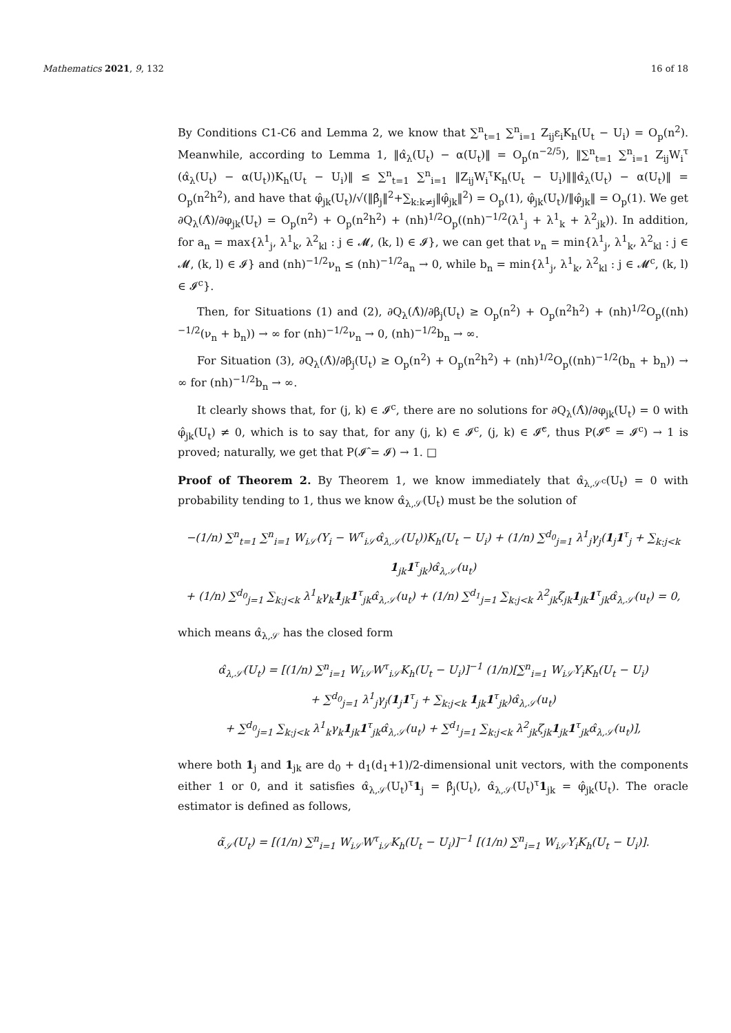Mathematics 2021, 9, 132 16 of 18
By Conditions C1-C6 and Lemma 2, we know that ∑<sup>n</sup><sub>t=1</sub> ∑<sup>n</sup><sub>i=1</sub> Z<sub>ij</sub>ε<sub>i</sub>K<sub>h</sub>(U<sub>t</sub> − U<sub>i</sub>) = O<sub>p</sub>(n<sup>2</sup>). Meanwhile, according to Lemma 1, ‖α̂<sub>λ</sub>(U<sub>t</sub>) − α(U<sub>t</sub>)‖ = O<sub>p</sub>(n<sup>−2/5</sup>), ‖∑<sup>n</sup><sub>t=1</sub> ∑<sup>n</sup><sub>i=1</sub> Z<sub>ij</sub>W<sub>i</sub><sup>τ</sup> (α̂<sub>λ</sub>(U<sub>t</sub>) − α(U<sub>t</sub>))K<sub>h</sub>(U<sub>t</sub> − U<sub>i</sub>)‖ ≤ ∑<sup>n</sup><sub>t=1</sub> ∑<sup>n</sup><sub>i=1</sub> ‖Z<sub>ij</sub>W<sub>i</sub><sup>τ</sup>K<sub>h</sub>(U<sub>t</sub> − U<sub>i</sub>)‖‖α̂<sub>λ</sub>(U<sub>t</sub>) − α(U<sub>t</sub>)‖ = O<sub>p</sub>(n<sup>2</sup>h<sup>2</sup>), and have that φ̂<sub>jk</sub>(U<sub>t</sub>)/√(‖β̂<sub>j</sub>‖<sup>2</sup>+∑<sub>k:k≠j</sub>‖φ̂<sub>jk</sub>‖<sup>2</sup>) = O<sub>p</sub>(1), φ̂<sub>jk</sub>(U<sub>t</sub>)/‖φ̂<sub>jk</sub>‖ = O<sub>p</sub>(1). We get ∂Q<sub>λ</sub>(Λ̂)/∂φ<sub>jk</sub>(U<sub>t</sub>) = O<sub>p</sub>(n<sup>2</sup>) + O<sub>p</sub>(n<sup>2</sup>h<sup>2</sup>) + (nh)<sup>1/2</sup>O<sub>p</sub>((nh)<sup>−1/2</sup>(λ<sup>1</sup><sub>j</sub> + λ<sup>1</sup><sub>k</sub> + λ<sup>2</sup><sub>jk</sub>)). In addition, for a<sub>n</sub> = max{λ<sup>1</sup><sub>j</sub>, λ<sup>1</sup><sub>k</sub>, λ<sup>2</sup><sub>kl</sub> : j ∈ 𝓜, (k, l) ∈ 𝓘}, we can get that ν<sub>n</sub> = min{λ<sup>1</sup><sub>j</sub>, λ<sup>1</sup><sub>k</sub>, λ<sup>2</sup><sub>kl</sub> : j ∈ 𝓜, (k, l) ∈ 𝓘} and (nh)<sup>−1/2</sup>ν<sub>n</sub> ≤ (nh)<sup>−1/2</sup>a<sub>n</sub> → 0, while b<sub>n</sub> = min{λ<sup>1</sup><sub>j</sub>, λ<sup>1</sup><sub>k</sub>, λ<sup>2</sup><sub>kl</sub> : j ∈ 𝓜<sup>c</sup>, (k, l) ∈ 𝓘<sup>c</sup>}.
Then, for Situations (1) and (2), ∂Q<sub>λ</sub>(Λ̂)/∂β<sub>j</sub>(U<sub>t</sub>) ≥ O<sub>p</sub>(n<sup>2</sup>) + O<sub>p</sub>(n<sup>2</sup>h<sup>2</sup>) + (nh)<sup>1/2</sup>O<sub>p</sub>((nh)<sup>−1/2</sup>(ν<sub>n</sub> + b<sub>n</sub>)) → ∞ for (nh)<sup>−1/2</sup>ν<sub>n</sub> → 0, (nh)<sup>−1/2</sup>b<sub>n</sub> → ∞.
For Situation (3), ∂Q<sub>λ</sub>(Λ̂)/∂β<sub>j</sub>(U<sub>t</sub>) ≥ O<sub>p</sub>(n<sup>2</sup>) + O<sub>p</sub>(n<sup>2</sup>h<sup>2</sup>) + (nh)<sup>1/2</sup>O<sub>p</sub>((nh)<sup>−1/2</sup>(b<sub>n</sub> + b<sub>n</sub>)) → ∞ for (nh)<sup>−1/2</sup>b<sub>n</sub> → ∞.
It clearly shows that, for (j, k) ∈ 𝓘<sup>c</sup>, there are no solutions for ∂Q<sub>λ</sub>(Λ̂)/∂φ<sub>jk</sub>(U<sub>t</sub>) = 0 with φ̂<sub>jk</sub>(U<sub>t</sub>) ≠ 0, which is to say that, for any (j, k) ∈ 𝓘<sup>c</sup>, (j, k) ∈ 𝓘̂<sup>c</sup>, thus P(𝓘̂<sup>c</sup> = 𝓘<sup>c</sup>) → 1 is proved; naturally, we get that P(𝓘̂ = 𝓘) → 1. □
Proof of Theorem 2. By Theorem 1, we know immediately that α̂<sub>λ,𝒮<sup>c</sup></sub>(U<sub>t</sub>) = 0 with probability tending to 1, thus we know α̂<sub>λ,𝒮</sub>(U<sub>t</sub>) must be the solution of
−(1/n) ∑<sup>n</sup><sub>t=1</sub> ∑<sup>n</sup><sub>i=1</sub> W<sub>i𝒮</sub>(Y<sub>i</sub> − W<sup>τ</sup><sub>i𝒮</sub>α̂<sub>λ,𝒮</sub>(U<sub>t</sub>))K<sub>h</sub>(U<sub>t</sub> − U<sub>i</sub>) + (1/n) ∑<sup>d<sub>0</sub></sup><sub>j=1</sub> λ<sup>1</sup><sub>j</sub>γ<sub>j</sub>(1<sub>j</sub>1<sup>τ</sup><sub>j</sub> + ∑<sub>k:j<k</sub> 1<sub>jk</sub>1<sup>τ</sup><sub>jk</sub>)α̂<sub>λ,𝒮</sub>(u<sub>t</sub>)
+ (1/n) ∑<sup>d<sub>0</sub></sup><sub>j=1</sub> ∑<sub>k:j<k</sub> λ<sup>1</sup><sub>k</sub>γ<sub>k</sub>1<sub>jk</sub>1<sup>τ</sup><sub>jk</sub>α̂<sub>λ,𝒮</sub>(u<sub>t</sub>) + (1/n) ∑<sup>d<sub>1</sub></sup><sub>j=1</sub> ∑<sub>k:j<k</sub> λ<sup>2</sup><sub>jk</sub>ζ<sub>jk</sub>1<sub>jk</sub>1<sup>τ</sup><sub>jk</sub>α̂<sub>λ,𝒮</sub>(u<sub>t</sub>) = 0,
which means α̂<sub>λ,𝒮</sub> has the closed form
α̂<sub>λ,𝒮</sub>(U<sub>t</sub>) = [(1/n) ∑<sup>n</sup><sub>i=1</sub> W<sub>i𝒮</sub>W<sup>τ</sup><sub>i𝒮</sub>K<sub>h</sub>(U<sub>t</sub> − U<sub>i</sub>)]<sup>−1</sup> (1/n)[∑<sup>n</sup><sub>i=1</sub> W<sub>i𝒮</sub>Y<sub>i</sub>K<sub>h</sub>(U<sub>t</sub> − U<sub>i</sub>)
+ ∑<sup>d<sub>0</sub></sup><sub>j=1</sub> λ<sup>1</sup><sub>j</sub>γ<sub>j</sub>(1<sub>j</sub>1<sup>τ</sup><sub>j</sub> + ∑<sub>k:j<k</sub> 1<sub>jk</sub>1<sup>τ</sup><sub>jk</sub>)α̂<sub>λ,𝒮</sub>(u<sub>t</sub>)
+ ∑<sup>d<sub>0</sub></sup><sub>j=1</sub> ∑<sub>k:j<k</sub> λ<sup>1</sup><sub>k</sub>γ<sub>k</sub>1<sub>jk</sub>1<sup>τ</sup><sub>jk</sub>α̂<sub>λ,𝒮</sub>(u<sub>t</sub>) + ∑<sup>d<sub>1</sub></sup><sub>j=1</sub> ∑<sub>k:j<k</sub> λ<sup>2</sup><sub>jk</sub>ζ<sub>jk</sub>1<sub>jk</sub>1<sup>τ</sup><sub>jk</sub>α̂<sub>λ,𝒮</sub>(u<sub>t</sub>)],
where both 1<sub>j</sub> and 1<sub>jk</sub> are d<sub>0</sub> + d<sub>1</sub>(d<sub>1</sub>+1)/2-dimensional unit vectors, with the components either 1 or 0, and it satisfies α̂<sub>λ,𝒮</sub>(U<sub>t</sub>)<sup>τ</sup>1<sub>j</sub> = β̂<sub>j</sub>(U<sub>t</sub>), α̂<sub>λ,𝒮</sub>(U<sub>t</sub>)<sup>τ</sup>1<sub>jk</sub> = φ̂<sub>jk</sub>(U<sub>t</sub>). The oracle estimator is defined as follows,
α̃<sub>𝒮</sub>(U<sub>t</sub>) = [(1/n) ∑<sup>n</sup><sub>i=1</sub> W<sub>i𝒮</sub>W<sup>τ</sup><sub>i𝒮</sub>K<sub>h</sub>(U<sub>t</sub> − U<sub>i</sub>)]<sup>−1</sup> [(1/n) ∑<sup>n</sup><sub>i=1</sub> W<sub>i𝒮</sub>Y<sub>i</sub>K<sub>h</sub>(U<sub>t</sub> − U<sub>i</sub>)].